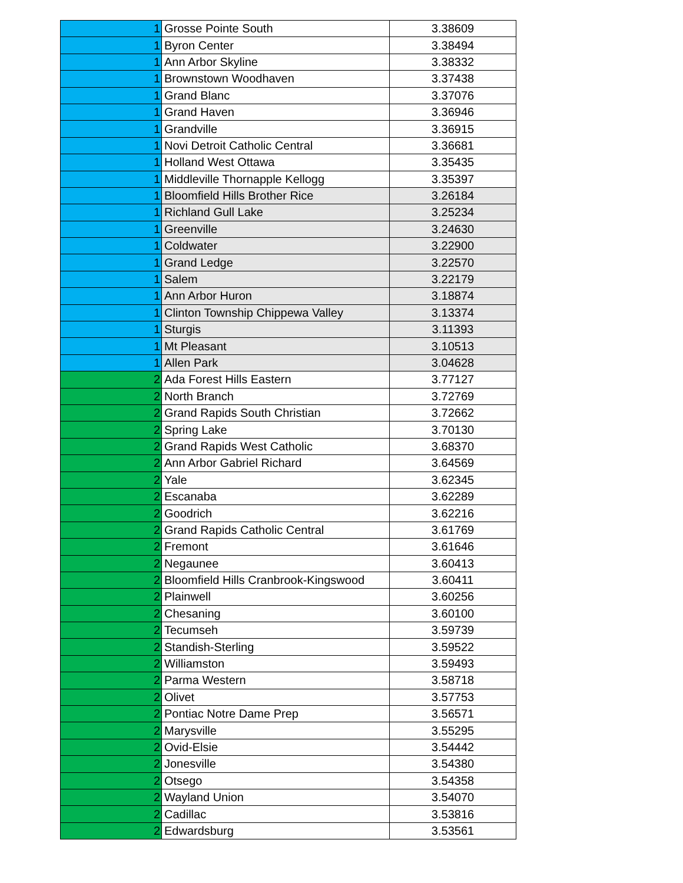| 1 | Grosse Pointe South | 3.38609 |
| 1 | Byron Center | 3.38494 |
| 1 | Ann Arbor Skyline | 3.38332 |
| 1 | Brownstown Woodhaven | 3.37438 |
| 1 | Grand Blanc | 3.37076 |
| 1 | Grand Haven | 3.36946 |
| 1 | Grandville | 3.36915 |
| 1 | Novi Detroit Catholic Central | 3.36681 |
| 1 | Holland West Ottawa | 3.35435 |
| 1 | Middleville Thornapple Kellogg | 3.35397 |
| 1 | Bloomfield Hills Brother Rice | 3.26184 |
| 1 | Richland Gull Lake | 3.25234 |
| 1 | Greenville | 3.24630 |
| 1 | Coldwater | 3.22900 |
| 1 | Grand Ledge | 3.22570 |
| 1 | Salem | 3.22179 |
| 1 | Ann Arbor Huron | 3.18874 |
| 1 | Clinton Township Chippewa Valley | 3.13374 |
| 1 | Sturgis | 3.11393 |
| 1 | Mt Pleasant | 3.10513 |
| 1 | Allen Park | 3.04628 |
| 2 | Ada Forest Hills Eastern | 3.77127 |
| 2 | North Branch | 3.72769 |
| 2 | Grand Rapids South Christian | 3.72662 |
| 2 | Spring Lake | 3.70130 |
| 2 | Grand Rapids West Catholic | 3.68370 |
| 2 | Ann Arbor Gabriel Richard | 3.64569 |
| 2 | Yale | 3.62345 |
| 2 | Escanaba | 3.62289 |
| 2 | Goodrich | 3.62216 |
| 2 | Grand Rapids Catholic Central | 3.61769 |
| 2 | Fremont | 3.61646 |
| 2 | Negaunee | 3.60413 |
| 2 | Bloomfield Hills Cranbrook-Kingswood | 3.60411 |
| 2 | Plainwell | 3.60256 |
| 2 | Chesaning | 3.60100 |
| 2 | Tecumseh | 3.59739 |
| 2 | Standish-Sterling | 3.59522 |
| 2 | Williamston | 3.59493 |
| 2 | Parma Western | 3.58718 |
| 2 | Olivet | 3.57753 |
| 2 | Pontiac Notre Dame Prep | 3.56571 |
| 2 | Marysville | 3.55295 |
| 2 | Ovid-Elsie | 3.54442 |
| 2 | Jonesville | 3.54380 |
| 2 | Otsego | 3.54358 |
| 2 | Wayland Union | 3.54070 |
| 2 | Cadillac | 3.53816 |
| 2 | Edwardsburg | 3.53561 |